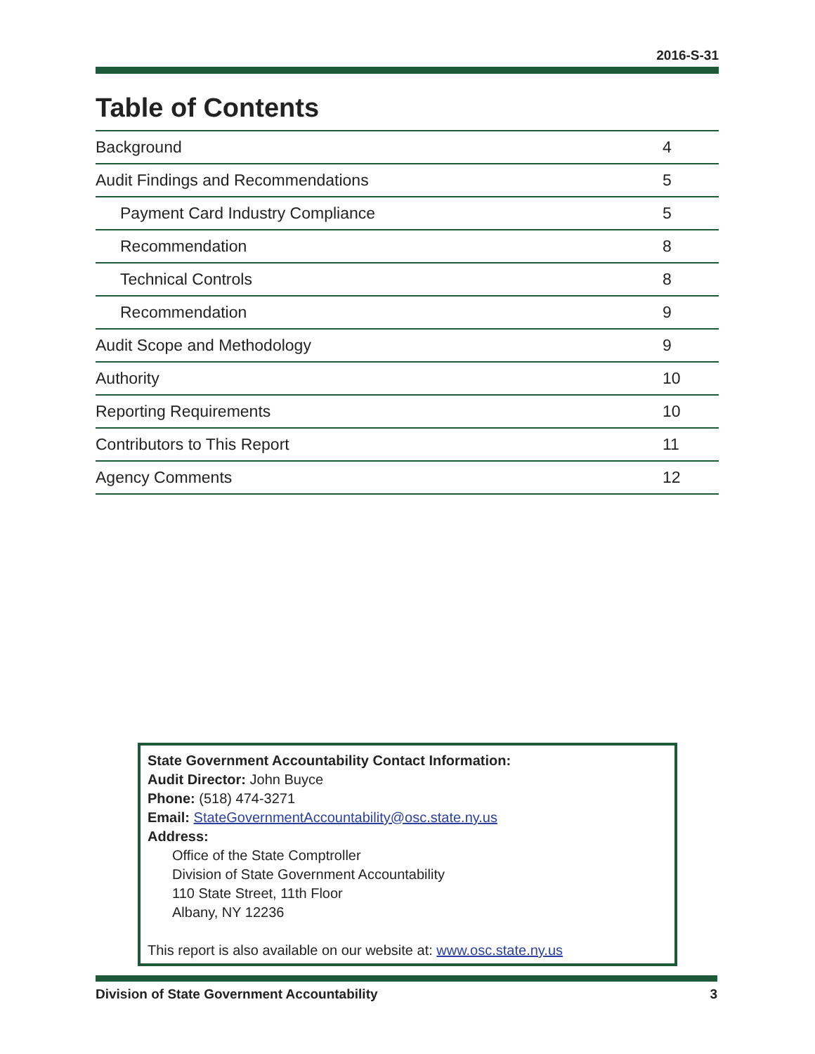2016-S-31
Table of Contents
| Background | 4 |
| Audit Findings and Recommendations | 5 |
| Payment Card Industry Compliance | 5 |
| Recommendation | 8 |
| Technical Controls | 8 |
| Recommendation | 9 |
| Audit Scope and Methodology | 9 |
| Authority | 10 |
| Reporting Requirements | 10 |
| Contributors to This Report | 11 |
| Agency Comments | 12 |
State Government Accountability Contact Information:
Audit Director: John Buyce
Phone: (518) 474-3271
Email: StateGovernmentAccountability@osc.state.ny.us
Address:
Office of the State Comptroller
Division of State Government Accountability
110 State Street, 11th Floor
Albany, NY 12236
This report is also available on our website at: www.osc.state.ny.us
Division of State Government Accountability 3